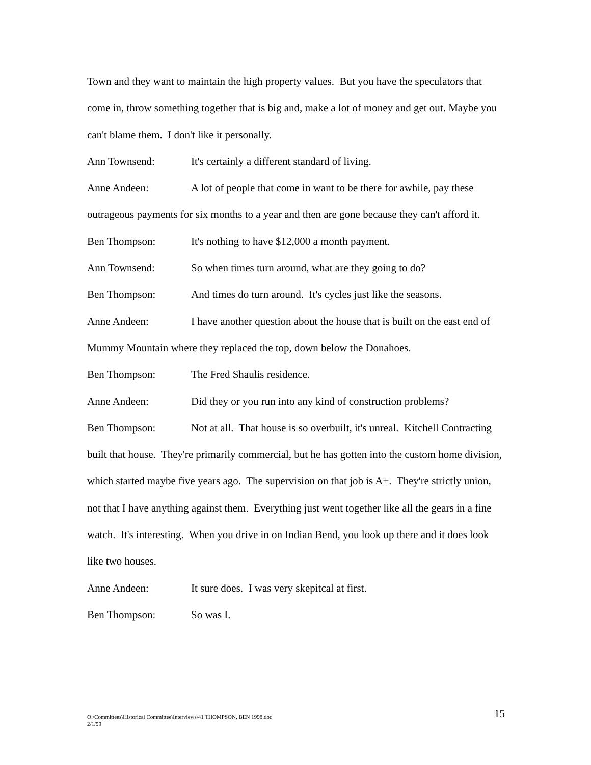Town and they want to maintain the high property values. But you have the speculators that come in, throw something together that is big and, make a lot of money and get out. Maybe you can't blame them. I don't like it personally.
Ann Townsend: It's certainly a different standard of living.
Anne Andeen: A lot of people that come in want to be there for awhile, pay these outrageous payments for six months to a year and then are gone because they can't afford it.
Ben Thompson: It's nothing to have $12,000 a month payment.
Ann Townsend: So when times turn around, what are they going to do?
Ben Thompson: And times do turn around. It's cycles just like the seasons.
Anne Andeen: I have another question about the house that is built on the east end of Mummy Mountain where they replaced the top, down below the Donahoes.
Ben Thompson: The Fred Shaulis residence.
Anne Andeen: Did they or you run into any kind of construction problems?
Ben Thompson: Not at all. That house is so overbuilt, it's unreal. Kitchell Contracting built that house. They're primarily commercial, but he has gotten into the custom home division, which started maybe five years ago. The supervision on that job is A+. They're strictly union, not that I have anything against them. Everything just went together like all the gears in a fine watch. It's interesting. When you drive in on Indian Bend, you look up there and it does look like two houses.
Anne Andeen: It sure does. I was very skepitcal at first.
Ben Thompson: So was I.
O:\Committees\Historical Committee\Interviews\41 THOMPSON, BEN 1998.doc
2/1/99
15